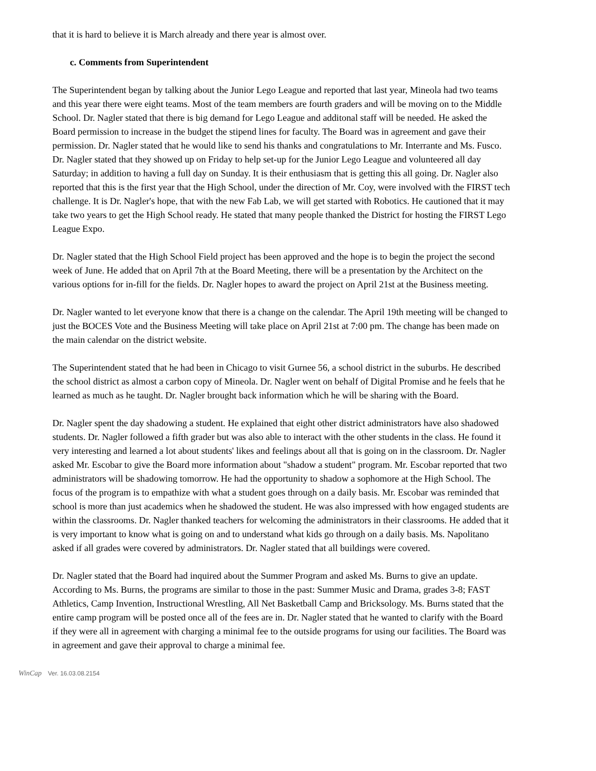that it is hard to believe it is March already and there year is almost over.
c. Comments from Superintendent
The Superintendent began by talking about the Junior Lego League and reported that last year, Mineola had two teams and this year there were eight teams. Most of the team members are fourth graders and will be moving on to the Middle School. Dr. Nagler stated that there is big demand for Lego League and additonal staff will be needed. He asked the Board permission to increase in the budget the stipend lines for faculty. The Board was in agreement and gave their permission. Dr. Nagler stated that he would like to send his thanks and congratulations to Mr. Interrante and Ms. Fusco. Dr. Nagler stated that they showed up on Friday to help set-up for the Junior Lego League and volunteered all day Saturday; in addition to having a full day on Sunday. It is their enthusiasm that is getting this all going. Dr. Nagler also reported that this is the first year that the High School, under the direction of Mr. Coy, were involved with the FIRST tech challenge. It is Dr. Nagler's hope, that with the new Fab Lab, we will get started with Robotics. He cautioned that it may take two years to get the High School ready. He stated that many people thanked the District for hosting the FIRST Lego League Expo.
Dr. Nagler stated that the High School Field project has been approved and the hope is to begin the project the second week of June. He added that on April 7th at the Board Meeting, there will be a presentation by the Architect on the various options for in-fill for the fields. Dr. Nagler hopes to award the project on April 21st at the Business meeting.
Dr. Nagler wanted to let everyone know that there is a change on the calendar. The April 19th meeting will be changed to just the BOCES Vote and the Business Meeting will take place on April 21st at 7:00 pm. The change has been made on the main calendar on the district website.
The Superintendent stated that he had been in Chicago to visit Gurnee 56, a school district in the suburbs. He described the school district as almost a carbon copy of Mineola. Dr. Nagler went on behalf of Digital Promise and he feels that he learned as much as he taught. Dr. Nagler brought back information which he will be sharing with the Board.
Dr. Nagler spent the day shadowing a student. He explained that eight other district administrators have also shadowed students. Dr. Nagler followed a fifth grader but was also able to interact with the other students in the class. He found it very interesting and learned a lot about students' likes and feelings about all that is going on in the classroom. Dr. Nagler asked Mr. Escobar to give the Board more information about "shadow a student" program. Mr. Escobar reported that two administrators will be shadowing tomorrow. He had the opportunity to shadow a sophomore at the High School. The focus of the program is to empathize with what a student goes through on a daily basis. Mr. Escobar was reminded that school is more than just academics when he shadowed the student. He was also impressed with how engaged students are within the classrooms. Dr. Nagler thanked teachers for welcoming the administrators in their classrooms. He added that it is very important to know what is going on and to understand what kids go through on a daily basis. Ms. Napolitano asked if all grades were covered by administrators. Dr. Nagler stated that all buildings were covered.
Dr. Nagler stated that the Board had inquired about the Summer Program and asked Ms. Burns to give an update. According to Ms. Burns, the programs are similar to those in the past: Summer Music and Drama, grades 3-8; FAST Athletics, Camp Invention, Instructional Wrestling, All Net Basketball Camp and Bricksology. Ms. Burns stated that the entire camp program will be posted once all of the fees are in. Dr. Nagler stated that he wanted to clarify with the Board if they were all in agreement with charging a minimal fee to the outside programs for using our facilities. The Board was in agreement and gave their approval to charge a minimal fee.
WinCap Ver. 16.03.08.2154